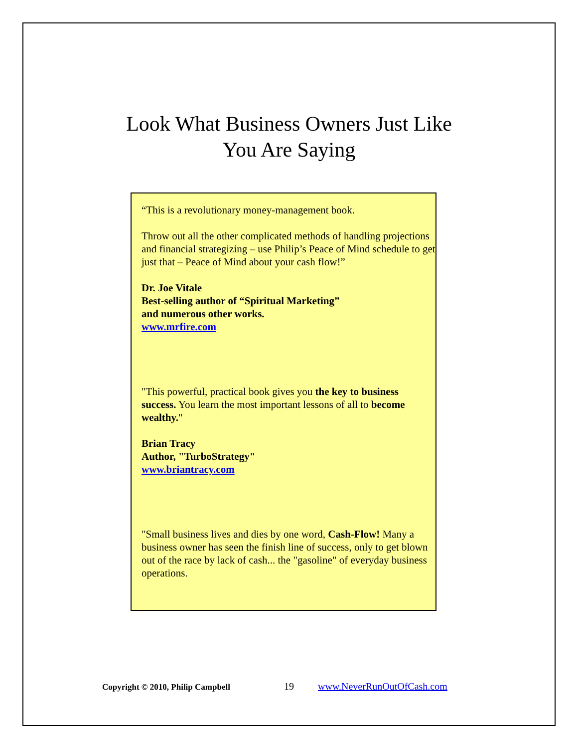Look What Business Owners Just Like
You Are Saying
“This is a revolutionary money-management book.
Throw out all the other complicated methods of handling projections and financial strategizing – use Philip’s Peace of Mind schedule to get just that – Peace of Mind about your cash flow!”
Dr. Joe Vitale
Best-selling author of “Spiritual Marketing”
and numerous other works.
www.mrfire.com
"This powerful, practical book gives you the key to business success. You learn the most important lessons of all to become wealthy."
Brian Tracy
Author, "TurboStrategy"
www.briantracy.com
"Small business lives and dies by one word, Cash-Flow! Many a business owner has seen the finish line of success, only to get blown out of the race by lack of cash... the "gasoline" of everyday business operations.
Copyright © 2010, Philip Campbell 19 www.NeverRunOutOfCash.com